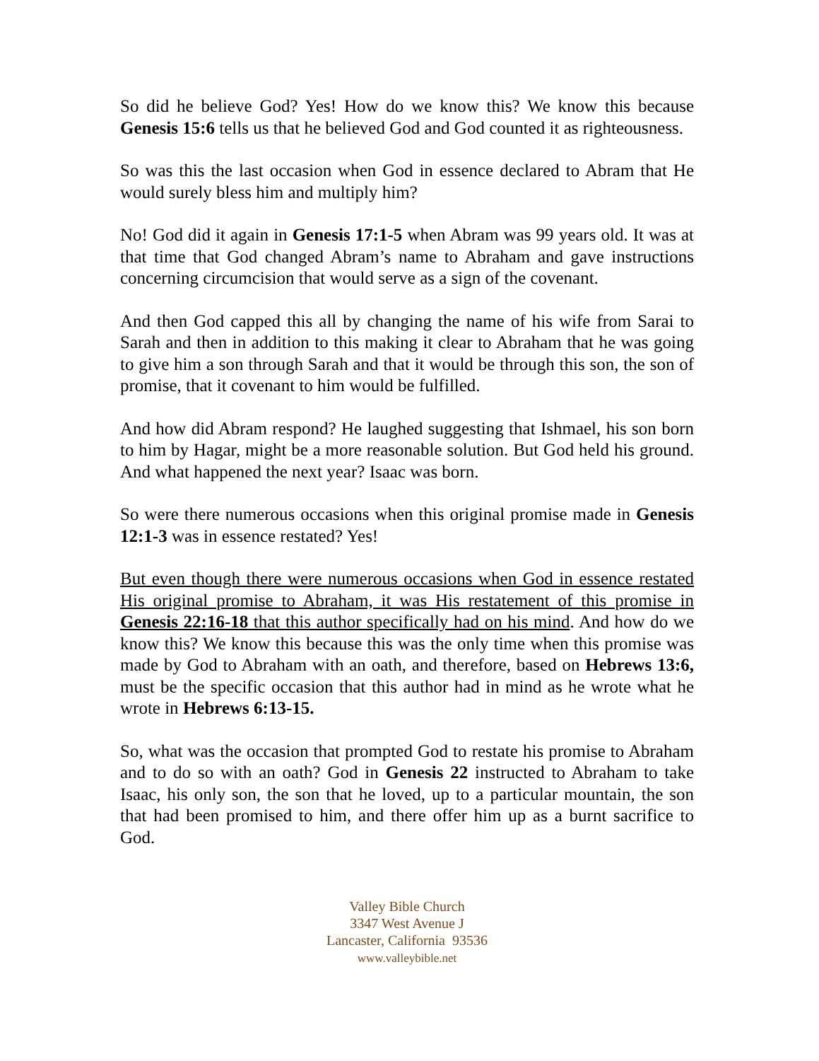So did he believe God? Yes! How do we know this? We know this because Genesis 15:6 tells us that he believed God and God counted it as righteousness.
So was this the last occasion when God in essence declared to Abram that He would surely bless him and multiply him?
No! God did it again in Genesis 17:1-5 when Abram was 99 years old. It was at that time that God changed Abram’s name to Abraham and gave instructions concerning circumcision that would serve as a sign of the covenant.
And then God capped this all by changing the name of his wife from Sarai to Sarah and then in addition to this making it clear to Abraham that he was going to give him a son through Sarah and that it would be through this son, the son of promise, that it covenant to him would be fulfilled.
And how did Abram respond? He laughed suggesting that Ishmael, his son born to him by Hagar, might be a more reasonable solution. But God held his ground. And what happened the next year? Isaac was born.
So were there numerous occasions when this original promise made in Genesis 12:1-3 was in essence restated? Yes!
But even though there were numerous occasions when God in essence restated His original promise to Abraham, it was His restatement of this promise in Genesis 22:16-18 that this author specifically had on his mind. And how do we know this? We know this because this was the only time when this promise was made by God to Abraham with an oath, and therefore, based on Hebrews 13:6, must be the specific occasion that this author had in mind as he wrote what he wrote in Hebrews 6:13-15.
So, what was the occasion that prompted God to restate his promise to Abraham and to do so with an oath? God in Genesis 22 instructed to Abraham to take Isaac, his only son, the son that he loved, up to a particular mountain, the son that had been promised to him, and there offer him up as a burnt sacrifice to God.
Valley Bible Church
3347 West Avenue J
Lancaster, California 93536
www.valleybible.net